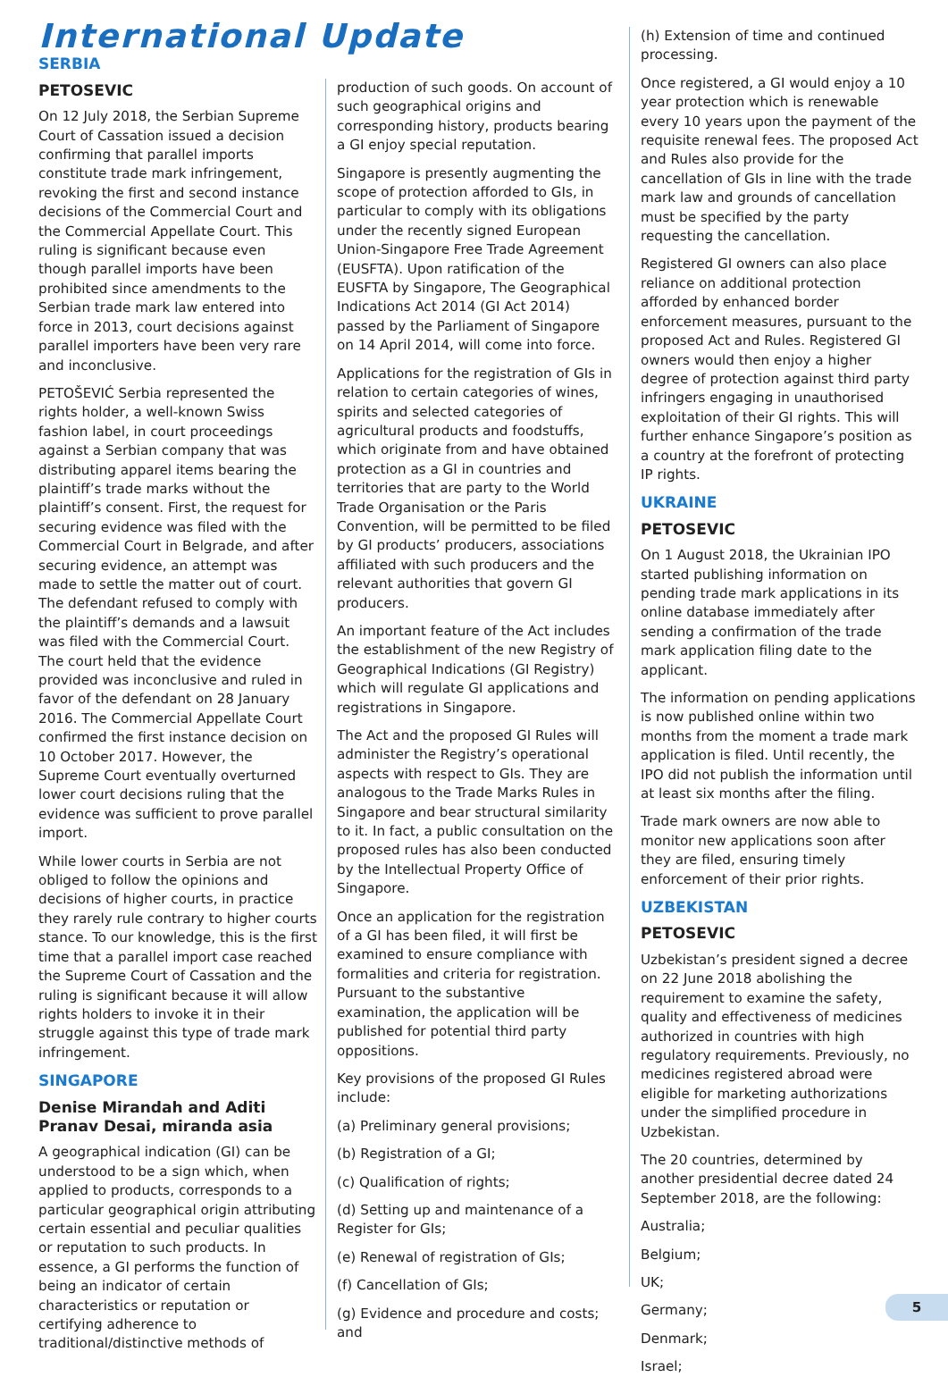International Update
SERBIA
PETOSEVIC
On 12 July 2018, the Serbian Supreme Court of Cassation issued a decision confirming that parallel imports constitute trade mark infringement, revoking the first and second instance decisions of the Commercial Court and the Commercial Appellate Court. This ruling is significant because even though parallel imports have been prohibited since amendments to the Serbian trade mark law entered into force in 2013, court decisions against parallel importers have been very rare and inconclusive.
PETOŠEVIĆ Serbia represented the rights holder, a well-known Swiss fashion label, in court proceedings against a Serbian company that was distributing apparel items bearing the plaintiff’s trade marks without the plaintiff’s consent. First, the request for securing evidence was filed with the Commercial Court in Belgrade, and after securing evidence, an attempt was made to settle the matter out of court. The defendant refused to comply with the plaintiff’s demands and a lawsuit was filed with the Commercial Court. The court held that the evidence provided was inconclusive and ruled in favor of the defendant on 28 January 2016. The Commercial Appellate Court confirmed the first instance decision on 10 October 2017. However, the Supreme Court eventually overturned lower court decisions ruling that the evidence was sufficient to prove parallel import.
While lower courts in Serbia are not obliged to follow the opinions and decisions of higher courts, in practice they rarely rule contrary to higher courts stance. To our knowledge, this is the first time that a parallel import case reached the Supreme Court of Cassation and the ruling is significant because it will allow rights holders to invoke it in their struggle against this type of trade mark infringement.
SINGAPORE
Denise Mirandah and Aditi Pranav Desai, miranda asia
A geographical indication (GI) can be understood to be a sign which, when applied to products, corresponds to a particular geographical origin attributing certain essential and peculiar qualities or reputation to such products. In essence, a GI performs the function of being an indicator of certain characteristics or reputation or certifying adherence to traditional/distinctive methods of
production of such goods. On account of such geographical origins and corresponding history, products bearing a GI enjoy special reputation.
Singapore is presently augmenting the scope of protection afforded to GIs, in particular to comply with its obligations under the recently signed European Union-Singapore Free Trade Agreement (EUSFTA). Upon ratification of the EUSFTA by Singapore, The Geographical Indications Act 2014 (GI Act 2014) passed by the Parliament of Singapore on 14 April 2014, will come into force.
Applications for the registration of GIs in relation to certain categories of wines, spirits and selected categories of agricultural products and foodstuffs, which originate from and have obtained protection as a GI in countries and territories that are party to the World Trade Organisation or the Paris Convention, will be permitted to be filed by GI products’ producers, associations affiliated with such producers and the relevant authorities that govern GI producers.
An important feature of the Act includes the establishment of the new Registry of Geographical Indications (GI Registry) which will regulate GI applications and registrations in Singapore.
The Act and the proposed GI Rules will administer the Registry’s operational aspects with respect to GIs. They are analogous to the Trade Marks Rules in Singapore and bear structural similarity to it. In fact, a public consultation on the proposed rules has also been conducted by the Intellectual Property Office of Singapore.
Once an application for the registration of a GI has been filed, it will first be examined to ensure compliance with formalities and criteria for registration. Pursuant to the substantive examination, the application will be published for potential third party oppositions.
Key provisions of the proposed GI Rules include:
(a) Preliminary general provisions;
(b) Registration of a GI;
(c) Qualification of rights;
(d) Setting up and maintenance of a Register for GIs;
(e) Renewal of registration of GIs;
(f) Cancellation of GIs;
(g) Evidence and procedure and costs; and
(h) Extension of time and continued processing.
Once registered, a GI would enjoy a 10 year protection which is renewable every 10 years upon the payment of the requisite renewal fees. The proposed Act and Rules also provide for the cancellation of GIs in line with the trade mark law and grounds of cancellation must be specified by the party requesting the cancellation.
Registered GI owners can also place reliance on additional protection afforded by enhanced border enforcement measures, pursuant to the proposed Act and Rules. Registered GI owners would then enjoy a higher degree of protection against third party infringers engaging in unauthorised exploitation of their GI rights. This will further enhance Singapore’s position as a country at the forefront of protecting IP rights.
UKRAINE
PETOSEVIC
On 1 August 2018, the Ukrainian IPO started publishing information on pending trade mark applications in its online database immediately after sending a confirmation of the trade mark application filing date to the applicant.
The information on pending applications is now published online within two months from the moment a trade mark application is filed. Until recently, the IPO did not publish the information until at least six months after the filing.
Trade mark owners are now able to monitor new applications soon after they are filed, ensuring timely enforcement of their prior rights.
UZBEKISTAN
PETOSEVIC
Uzbekistan’s president signed a decree on 22 June 2018 abolishing the requirement to examine the safety, quality and effectiveness of medicines authorized in countries with high regulatory requirements. Previously, no medicines registered abroad were eligible for marketing authorizations under the simplified procedure in Uzbekistan.
The 20 countries, determined by another presidential decree dated 24 September 2018, are the following:
Australia;
Belgium;
UK;
Germany;
Denmark;
Israel;
5